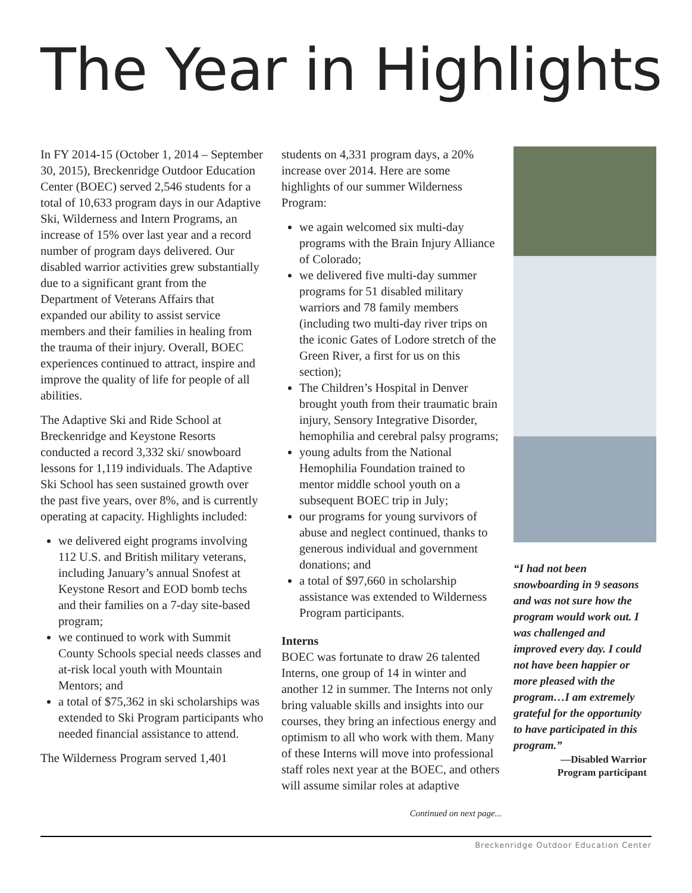The Year in Highlights
In FY 2014-15 (October 1, 2014 – September 30, 2015), Breckenridge Outdoor Education Center (BOEC) served 2,546 students for a total of 10,633 program days in our Adaptive Ski, Wilderness and Intern Programs, an increase of 15% over last year and a record number of program days delivered. Our disabled warrior activities grew substantially due to a significant grant from the Department of Veterans Affairs that expanded our ability to assist service members and their families in healing from the trauma of their injury. Overall, BOEC experiences continued to attract, inspire and improve the quality of life for people of all abilities.
The Adaptive Ski and Ride School at Breckenridge and Keystone Resorts conducted a record 3,332 ski/ snowboard lessons for 1,119 individuals. The Adaptive Ski School has seen sustained growth over the past five years, over 8%, and is currently operating at capacity. Highlights included:
we delivered eight programs involving 112 U.S. and British military veterans, including January’s annual Snofest at Keystone Resort and EOD bomb techs and their families on a 7-day site-based program;
we continued to work with Summit County Schools special needs classes and at-risk local youth with Mountain Mentors; and
a total of $75,362 in ski scholarships was extended to Ski Program participants who needed financial assistance to attend.
The Wilderness Program served 1,401
students on 4,331 program days, a 20% increase over 2014. Here are some highlights of our summer Wilderness Program:
we again welcomed six multi-day programs with the Brain Injury Alliance of Colorado;
we delivered five multi-day summer programs for 51 disabled military warriors and 78 family members (including two multi-day river trips on the iconic Gates of Lodore stretch of the Green River, a first for us on this section);
The Children’s Hospital in Denver brought youth from their traumatic brain injury, Sensory Integrative Disorder, hemophilia and cerebral palsy programs;
young adults from the National Hemophilia Foundation trained to mentor middle school youth on a subsequent BOEC trip in July;
our programs for young survivors of abuse and neglect continued, thanks to generous individual and government donations; and
a total of $97,660 in scholarship assistance was extended to Wilderness Program participants.
Interns
BOEC was fortunate to draw 26 talented Interns, one group of 14 in winter and another 12 in summer. The Interns not only bring valuable skills and insights into our courses, they bring an infectious energy and optimism to all who work with them. Many of these Interns will move into professional staff roles next year at the BOEC, and others will assume similar roles at adaptive
Continued on next page...
“I had not been snowboarding in 9 seasons and was not sure how the program would work out. I was challenged and improved every day. I could not have been happier or more pleased with the program…I am extremely grateful for the opportunity to have participated in this program.”
—Disabled Warrior
Program participant
Breckenridge Outdoor Education Center